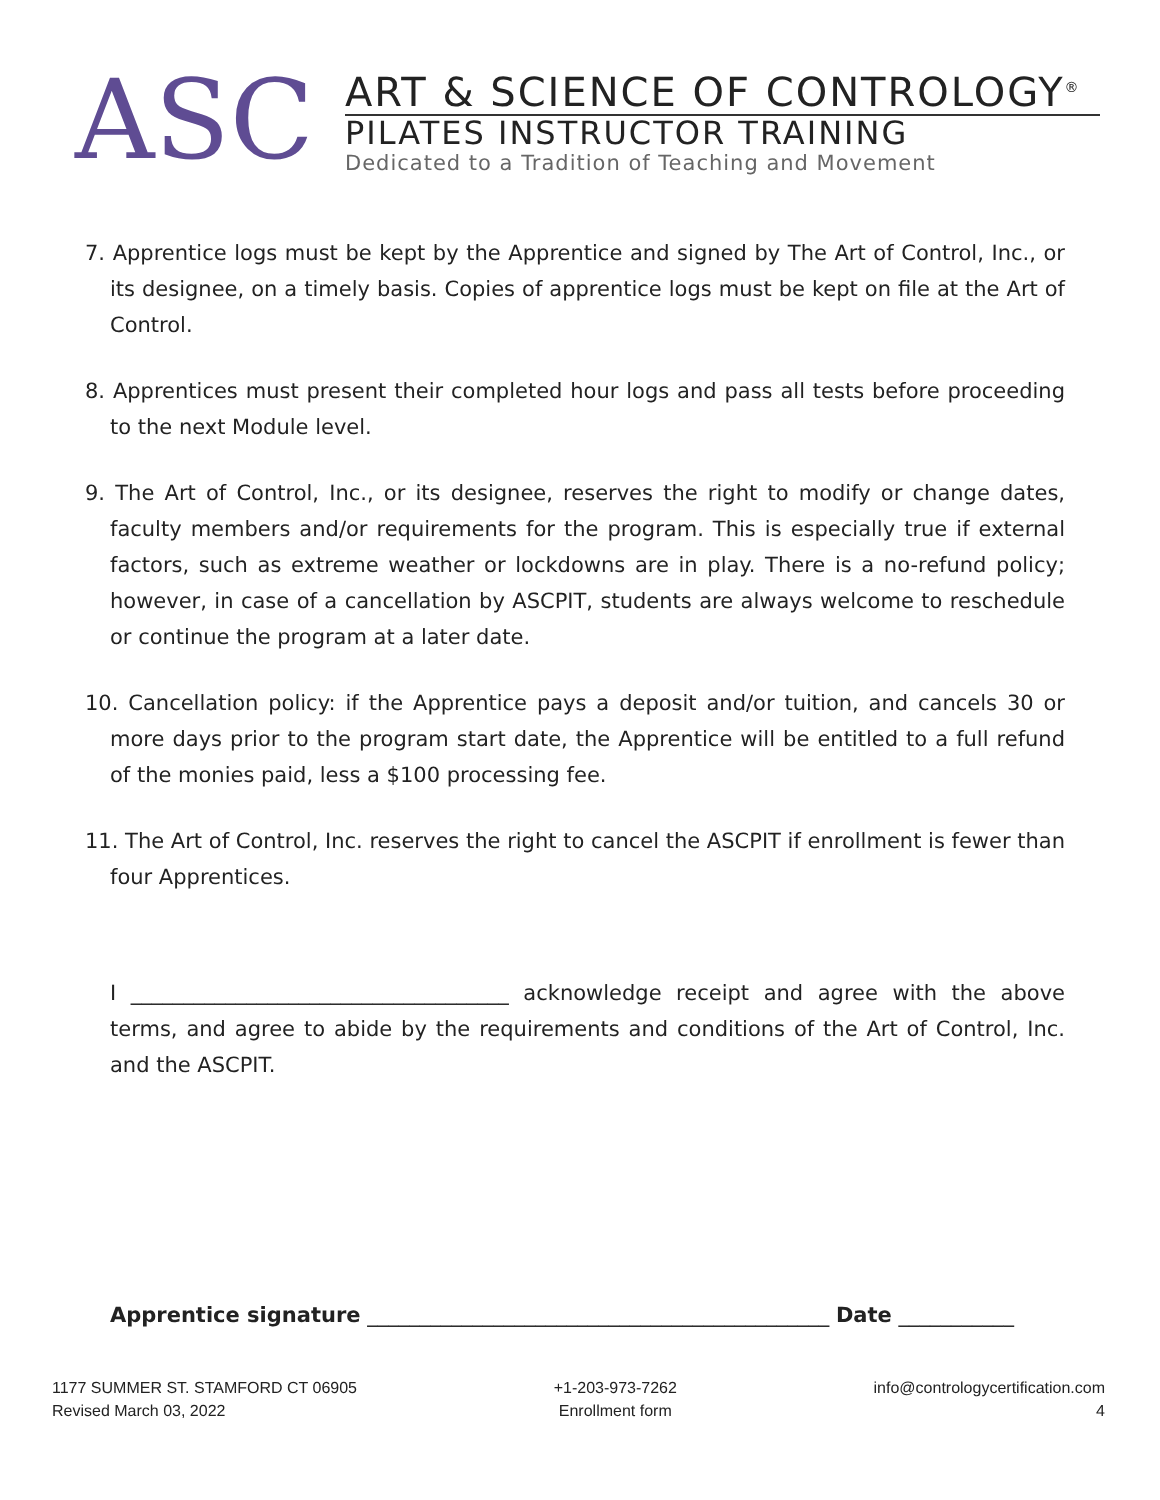ASC
ART & SCIENCE OF CONTROLOGY<sup>®</sup>
PILATES INSTRUCTOR TRAINING
Dedicated to a Tradition of Teaching and Movement
7. Apprentice logs must be kept by the Apprentice and signed by The Art of Control, Inc., or its designee, on a timely basis. Copies of apprentice logs must be kept on file at the Art of Control.
8. Apprentices must present their completed hour logs and pass all tests before proceeding to the next Module level.
9. The Art of Control, Inc., or its designee, reserves the right to modify or change dates, faculty members and/or requirements for the program. This is especially true if external factors, such as extreme weather or lockdowns are in play. There is a no-refund policy; however, in case of a cancellation by ASCPIT, students are always welcome to reschedule or continue the program at a later date.
10. Cancellation policy: if the Apprentice pays a deposit and/or tuition, and cancels 30 or more days prior to the program start date, the Apprentice will be entitled to a full refund of the monies paid, less a $100 processing fee.
11. The Art of Control, Inc. reserves the right to cancel the ASCPIT if enrollment is fewer than four Apprentices.
I ____________________________________ acknowledge receipt and agree with the above terms, and agree to abide by the requirements and conditions of the Art of Control, Inc. and the ASCPIT.
Apprentice signature ____________________________________________ Date ___________
1177 SUMMER ST. STAMFORD CT 06905
Revised March 03, 2022
+1-203-973-7262
Enrollment form
info@contrologycertification.com
4